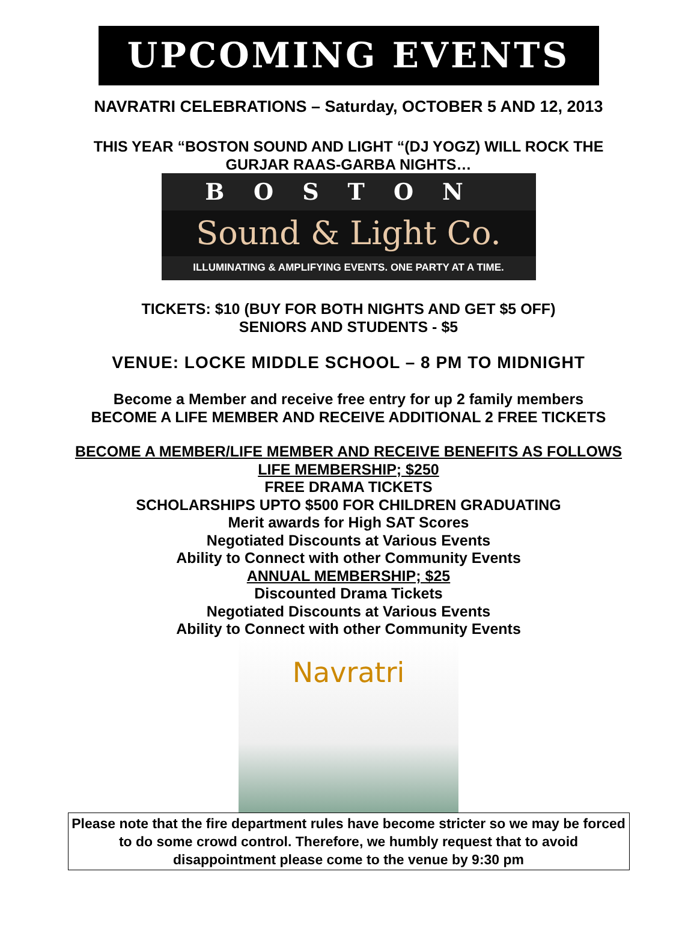UPCOMING EVENTS
NAVRATRI CELEBRATIONS – Saturday, OCTOBER 5 AND 12, 2013
THIS YEAR “BOSTON SOUND AND LIGHT “(DJ YOGZ) WILL ROCK THE GURJAR RAAS-GARBA NIGHTS…
BOSTON
Sound & Light Co.
ILLUMINATING & AMPLIFYING EVENTS. ONE PARTY AT A TIME.
TICKETS: $10 (BUY FOR BOTH NIGHTS AND GET $5 OFF)
SENIORS AND STUDENTS - $5
VENUE: LOCKE MIDDLE SCHOOL – 8 PM TO MIDNIGHT
Become a Member and receive free entry for up 2 family members
BECOME A LIFE MEMBER AND RECEIVE ADDITIONAL 2 FREE TICKETS
BECOME A MEMBER/LIFE MEMBER AND RECEIVE BENEFITS AS FOLLOWS
LIFE MEMBERSHIP; $250
FREE DRAMA TICKETS
SCHOLARSHIPS UPTO $500 FOR CHILDREN GRADUATING
Merit awards for High SAT Scores
Negotiated Discounts at Various Events
Ability to Connect with other Community Events
ANNUAL MEMBERSHIP; $25
Discounted Drama Tickets
Negotiated Discounts at Various Events
Ability to Connect with other Community Events
Navratri
Please note that the fire department rules have become stricter so we may be forced to do some crowd control. Therefore, we humbly request that to avoid disappointment please come to the venue by 9:30 pm